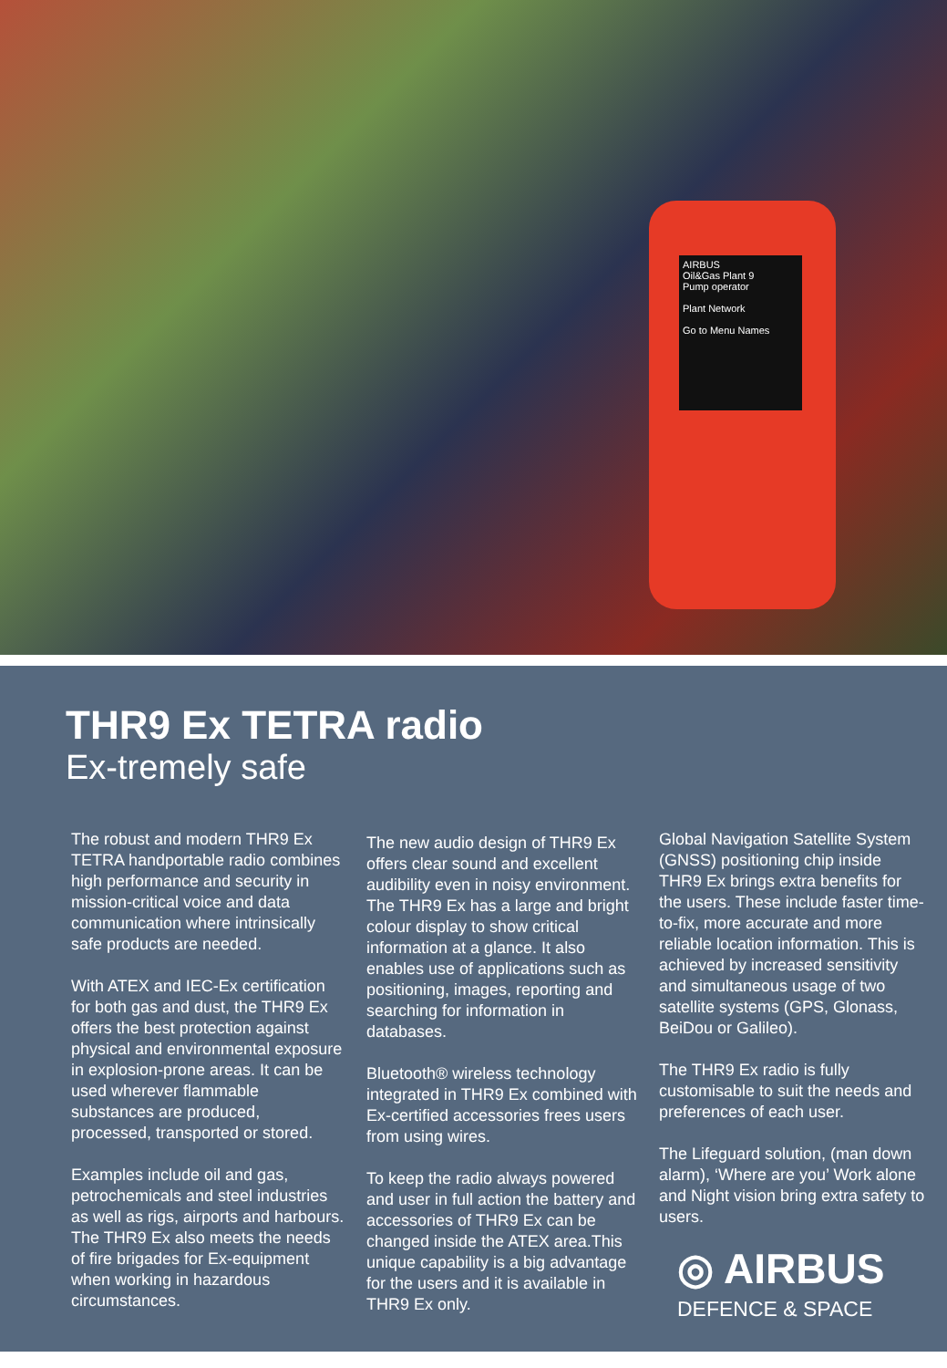AIRBUS
Oil&Gas Plant 9
Pump operator
Plant Network
Go to Menu Names
THR9 Ex TETRA radio
Ex-tremely safe
The robust and modern THR9 Ex TETRA handportable radio combines high performance and security in mission-critical voice and data communication where intrinsically safe products are needed.
With ATEX and IEC-Ex certification for both gas and dust, the THR9 Ex offers the best protection against physical and environmental exposure in explosion-prone areas. It can be used wherever flammable substances are produced, processed, transported or stored.
Examples include oil and gas, petrochemicals and steel industries as well as rigs, airports and harbours. The THR9 Ex also meets the needs of fire brigades for Ex-equipment when working in hazardous circumstances.
The new audio design of THR9 Ex offers clear sound and excellent audibility even in noisy environment. The THR9 Ex has a large and bright colour display to show critical information at a glance. It also enables use of applications such as positioning, images, reporting and searching for information in databases.
Bluetooth® wireless technology integrated in THR9 Ex combined with Ex-certified accessories frees users from using wires.
To keep the radio always powered and user in full action the battery and accessories of THR9 Ex can be changed inside the ATEX area.This unique capability is a big advantage for the users and it is available in THR9 Ex only.
Global Navigation Satellite System (GNSS) positioning chip inside THR9 Ex brings extra benefits for the users. These include faster time-to-fix, more accurate and more reliable location information. This is achieved by increased sensitivity and simultaneous usage of two satellite systems (GPS, Glonass, BeiDou or Galileo).
The THR9 Ex radio is fully customisable to suit the needs and preferences of each user.
The Lifeguard solution, (man down alarm), ‘Where are you’ Work alone and Night vision bring extra safety to users.
◎ AIRBUS
DEFENCE & SPACE